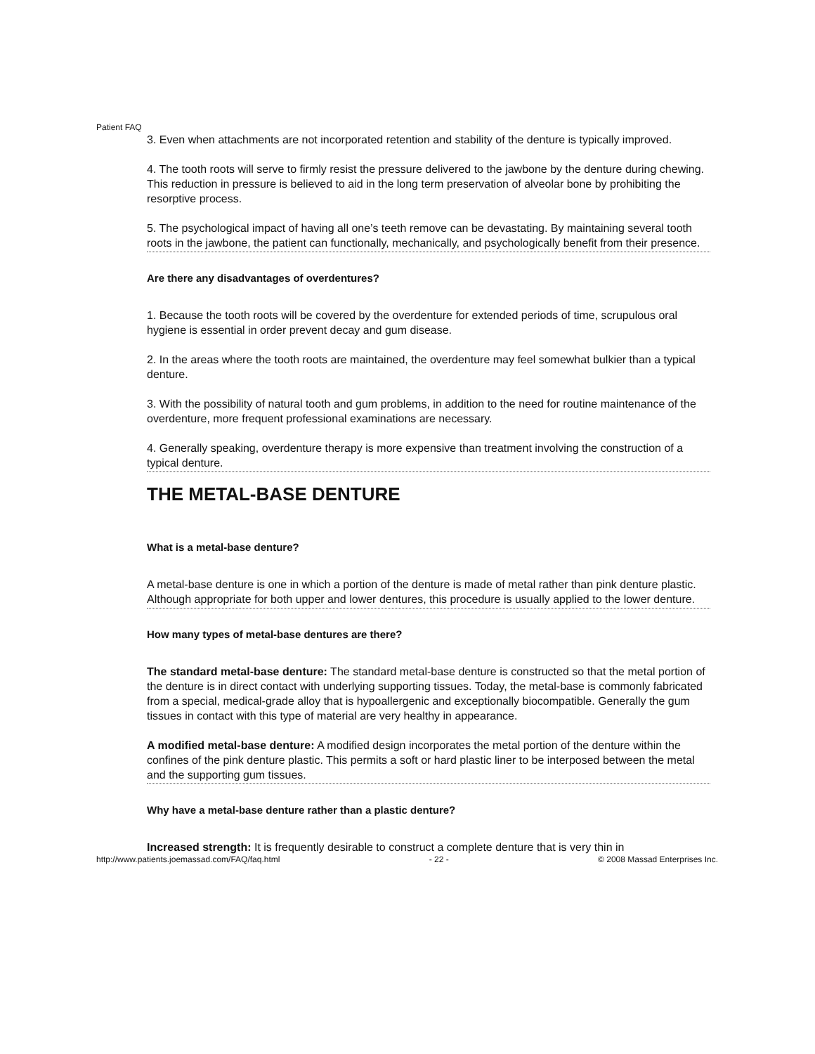Patient FAQ
3. Even when attachments are not incorporated retention and stability of the denture is typically improved.
4. The tooth roots will serve to firmly resist the pressure delivered to the jawbone by the denture during chewing. This reduction in pressure is believed to aid in the long term preservation of alveolar bone by prohibiting the resorptive process.
5. The psychological impact of having all one’s teeth remove can be devastating. By maintaining several tooth roots in the jawbone, the patient can functionally, mechanically, and psychologically benefit from their presence.
Are there any disadvantages of overdentures?
1. Because the tooth roots will be covered by the overdenture for extended periods of time, scrupulous oral hygiene is essential in order prevent decay and gum disease.
2. In the areas where the tooth roots are maintained, the overdenture may feel somewhat bulkier than a typical denture.
3. With the possibility of natural tooth and gum problems, in addition to the need for routine maintenance of the overdenture, more frequent professional examinations are necessary.
4. Generally speaking, overdenture therapy is more expensive than treatment involving the construction of a typical denture.
THE METAL-BASE DENTURE
What is a metal-base denture?
A metal-base denture is one in which a portion of the denture is made of metal rather than pink denture plastic. Although appropriate for both upper and lower dentures, this procedure is usually applied to the lower denture.
How many types of metal-base dentures are there?
The standard metal-base denture: The standard metal-base denture is constructed so that the metal portion of the denture is in direct contact with underlying supporting tissues. Today, the metal-base is commonly fabricated from a special, medical-grade alloy that is hypoallergenic and exceptionally biocompatible. Generally the gum tissues in contact with this type of material are very healthy in appearance.
A modified metal-base denture: A modified design incorporates the metal portion of the denture within the confines of the pink denture plastic. This permits a soft or hard plastic liner to be interposed between the metal and the supporting gum tissues.
Why have a metal-base denture rather than a plastic denture?
Increased strength: It is frequently desirable to construct a complete denture that is very thin in
http://www.patients.joemassad.com/FAQ/faq.html - 22 - © 2008 Massad Enterprises Inc.